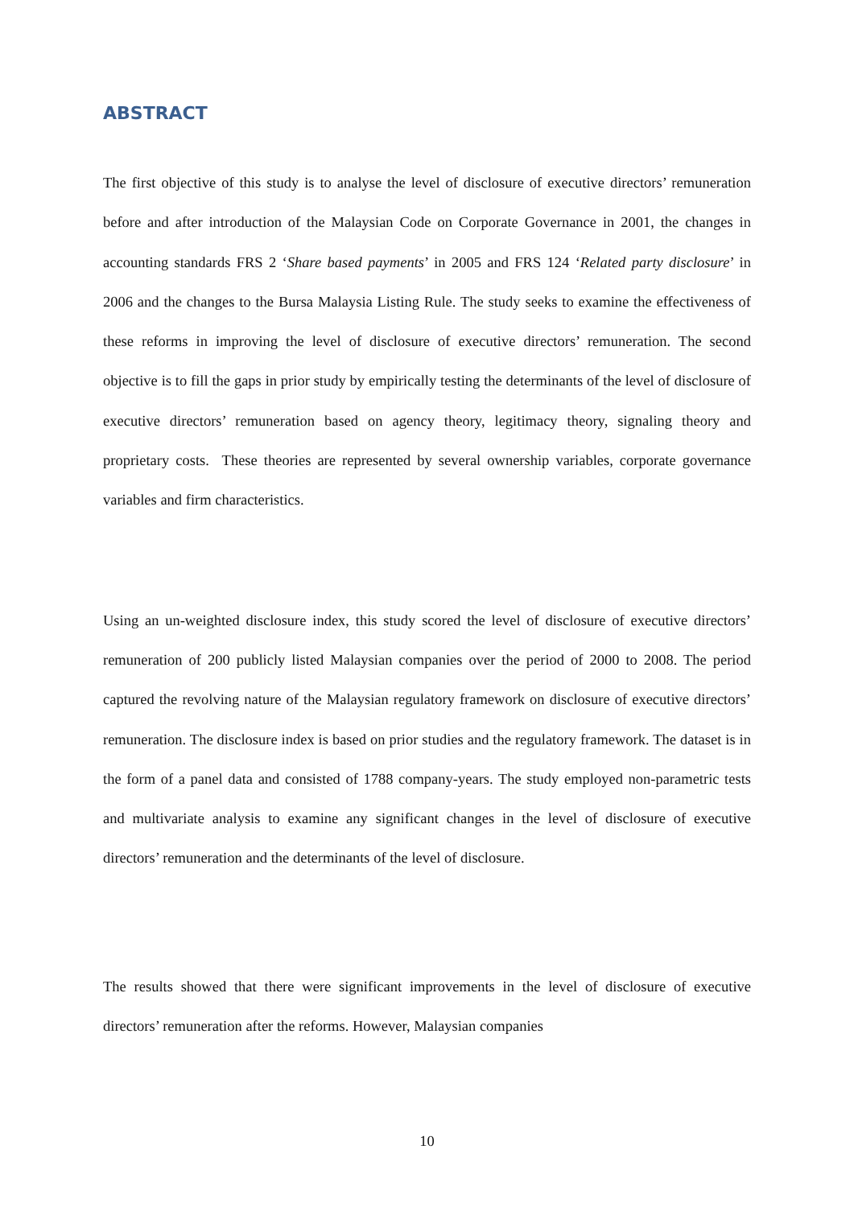ABSTRACT
The first objective of this study is to analyse the level of disclosure of executive directors’ remuneration before and after introduction of the Malaysian Code on Corporate Governance in 2001, the changes in accounting standards FRS 2 ‘Share based payments’ in 2005 and FRS 124 ‘Related party disclosure’ in 2006 and the changes to the Bursa Malaysia Listing Rule. The study seeks to examine the effectiveness of these reforms in improving the level of disclosure of executive directors’ remuneration. The second objective is to fill the gaps in prior study by empirically testing the determinants of the level of disclosure of executive directors’ remuneration based on agency theory, legitimacy theory, signaling theory and proprietary costs. These theories are represented by several ownership variables, corporate governance variables and firm characteristics.
Using an un-weighted disclosure index, this study scored the level of disclosure of executive directors’ remuneration of 200 publicly listed Malaysian companies over the period of 2000 to 2008. The period captured the revolving nature of the Malaysian regulatory framework on disclosure of executive directors’ remuneration. The disclosure index is based on prior studies and the regulatory framework. The dataset is in the form of a panel data and consisted of 1788 company-years. The study employed non-parametric tests and multivariate analysis to examine any significant changes in the level of disclosure of executive directors’ remuneration and the determinants of the level of disclosure.
The results showed that there were significant improvements in the level of disclosure of executive directors’ remuneration after the reforms. However, Malaysian companies
10